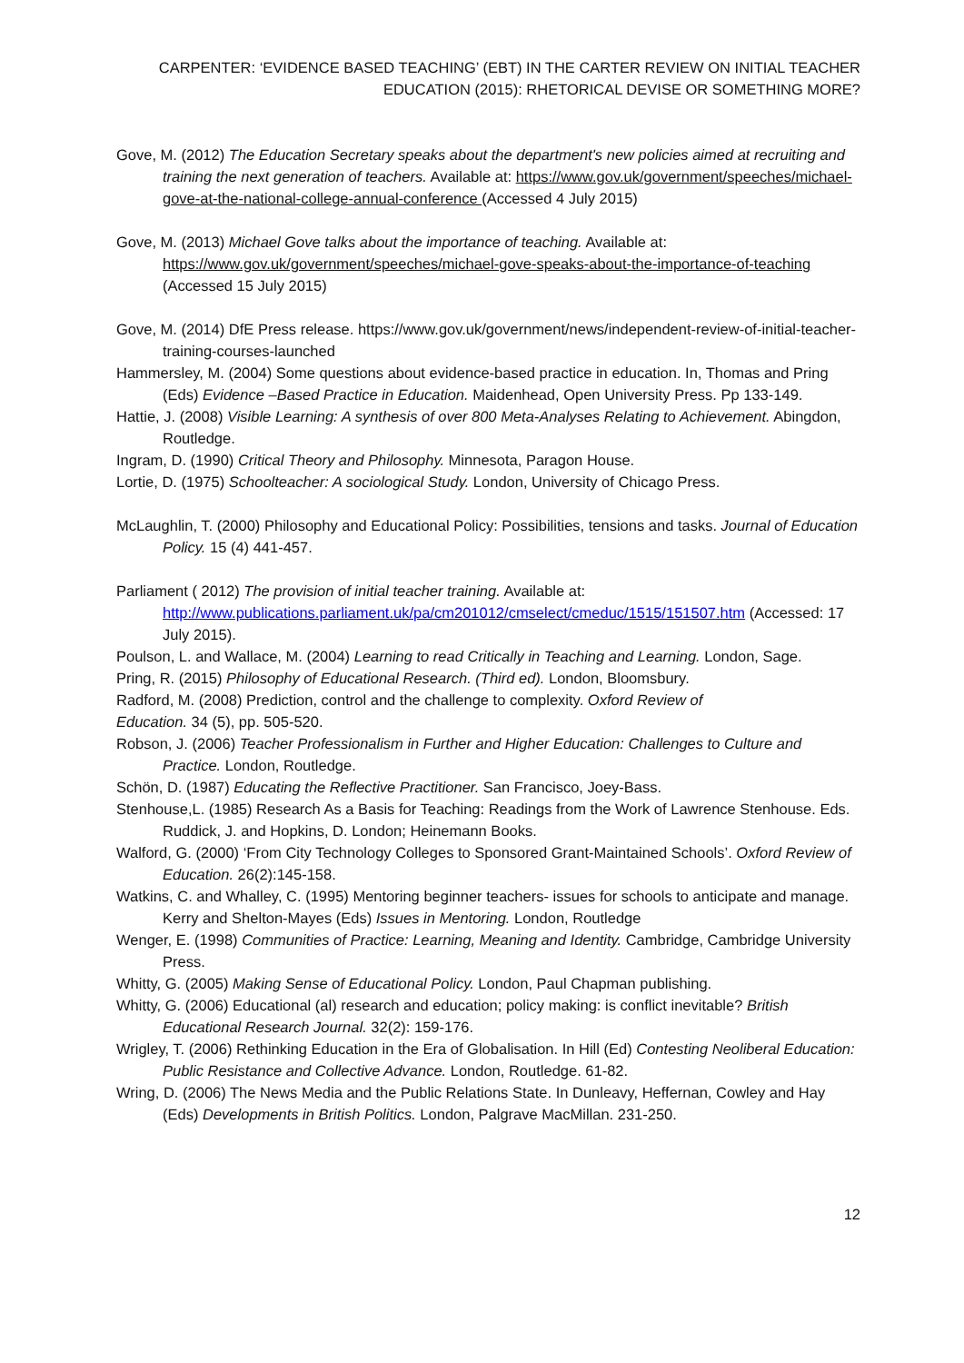CARPENTER: ‘EVIDENCE BASED TEACHING’ (EBT) IN THE CARTER REVIEW ON INITIAL TEACHER EDUCATION (2015): RHETORICAL DEVISE OR SOMETHING MORE?
Gove, M. (2012) The Education Secretary speaks about the department's new policies aimed at recruiting and training the next generation of teachers. Available at: https://www.gov.uk/government/speeches/michael-gove-at-the-national-college-annual-conference (Accessed 4 July 2015)
Gove, M. (2013) Michael Gove talks about the importance of teaching. Available at: https://www.gov.uk/government/speeches/michael-gove-speaks-about-the-importance-of-teaching (Accessed 15 July 2015)
Gove, M. (2014) DfE Press release. https://www.gov.uk/government/news/independent-review-of-initial-teacher-training-courses-launched
Hammersley, M. (2004) Some questions about evidence-based practice in education. In, Thomas and Pring (Eds) Evidence –Based Practice in Education. Maidenhead, Open University Press. Pp 133-149.
Hattie, J. (2008) Visible Learning: A synthesis of over 800 Meta-Analyses Relating to Achievement. Abingdon, Routledge.
Ingram, D. (1990) Critical Theory and Philosophy. Minnesota, Paragon House.
Lortie, D. (1975) Schoolteacher: A sociological Study. London, University of Chicago Press.
McLaughlin, T. (2000) Philosophy and Educational Policy: Possibilities, tensions and tasks. Journal of Education Policy. 15 (4) 441-457.
Parliament ( 2012) The provision of initial teacher training. Available at: http://www.publications.parliament.uk/pa/cm201012/cmselect/cmeduc/1515/151507.htm (Accessed: 17 July 2015).
Poulson, L. and Wallace, M. (2004) Learning to read Critically in Teaching and Learning. London, Sage.
Pring, R. (2015) Philosophy of Educational Research. (Third ed). London, Bloomsbury.
Radford, M. (2008) Prediction, control and the challenge to complexity. Oxford Review of Education. 34 (5), pp. 505-520.
Robson, J. (2006) Teacher Professionalism in Further and Higher Education: Challenges to Culture and Practice. London, Routledge.
Schön, D. (1987) Educating the Reflective Practitioner. San Francisco, Joey-Bass.
Stenhouse,L. (1985) Research As a Basis for Teaching: Readings from the Work of Lawrence Stenhouse. Eds. Ruddick, J. and Hopkins, D. London; Heinemann Books.
Walford, G. (2000) ‘From City Technology Colleges to Sponsored Grant-Maintained Schools’. Oxford Review of Education. 26(2):145-158.
Watkins, C. and Whalley, C. (1995) Mentoring beginner teachers- issues for schools to anticipate and manage. Kerry and Shelton-Mayes (Eds) Issues in Mentoring. London, Routledge
Wenger, E. (1998) Communities of Practice: Learning, Meaning and Identity. Cambridge, Cambridge University Press.
Whitty, G. (2005) Making Sense of Educational Policy. London, Paul Chapman publishing.
Whitty, G. (2006) Educational (al) research and education; policy making: is conflict inevitable? British Educational Research Journal. 32(2): 159-176.
Wrigley, T. (2006) Rethinking Education in the Era of Globalisation. In Hill (Ed) Contesting Neoliberal Education: Public Resistance and Collective Advance. London, Routledge. 61-82.
Wring, D. (2006) The News Media and the Public Relations State. In Dunleavy, Heffernan, Cowley and Hay (Eds) Developments in British Politics. London, Palgrave MacMillan. 231-250.
12